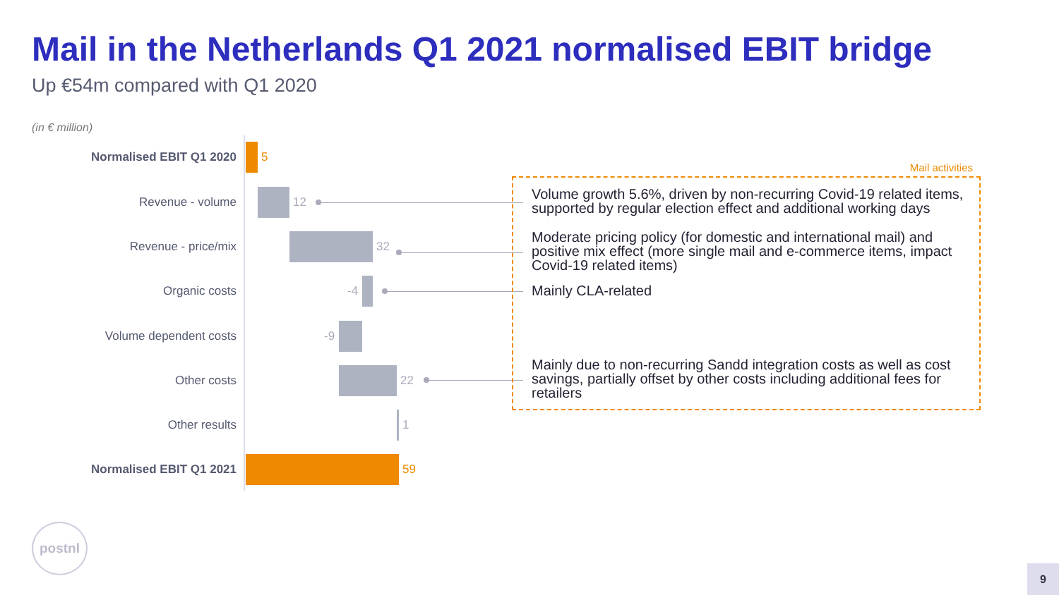Mail in the Netherlands Q1 2021 normalised EBIT bridge
Up €54m compared with Q1 2020
(in € million)
Normalised EBIT Q1 2020 5
Revenue - volume 12
Revenue - price/mix 32
Organic costs -4
Volume dependent costs -9
Other costs 22
Other results 1
Normalised EBIT Q1 2021 59
Mail activities
Volume growth 5.6%, driven by non-recurring Covid-19 related items, supported by regular election effect and additional working days
Moderate pricing policy (for domestic and international mail) and positive mix effect (more single mail and e-commerce items, impact Covid-19 related items)
Mainly CLA-related
Mainly due to non-recurring Sandd integration costs as well as cost savings, partially offset by other costs including additional fees for retailers
postnl
9